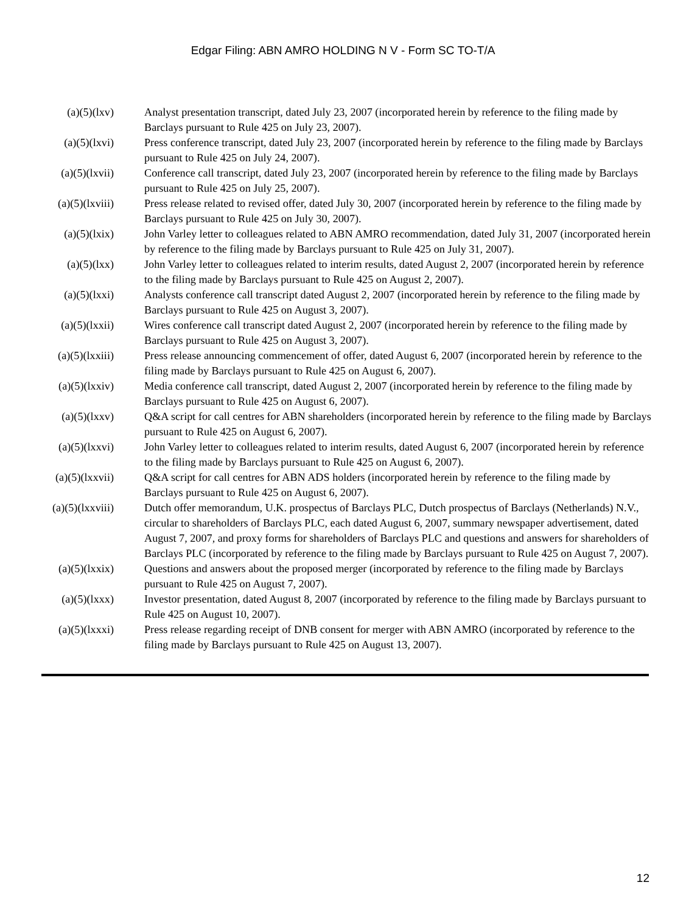Edgar Filing: ABN AMRO HOLDING N V - Form SC TO-T/A
| (a)(5)(lxv) | Analyst presentation transcript, dated July 23, 2007 (incorporated herein by reference to the filing made by Barclays pursuant to Rule 425 on July 23, 2007). |
| (a)(5)(lxvi) | Press conference transcript, dated July 23, 2007 (incorporated herein by reference to the filing made by Barclays pursuant to Rule 425 on July 24, 2007). |
| (a)(5)(lxvii) | Conference call transcript, dated July 23, 2007 (incorporated herein by reference to the filing made by Barclays pursuant to Rule 425 on July 25, 2007). |
| (a)(5)(lxviii) | Press release related to revised offer, dated July 30, 2007 (incorporated herein by reference to the filing made by Barclays pursuant to Rule 425 on July 30, 2007). |
| (a)(5)(lxix) | John Varley letter to colleagues related to ABN AMRO recommendation, dated July 31, 2007 (incorporated herein by reference to the filing made by Barclays pursuant to Rule 425 on July 31, 2007). |
| (a)(5)(lxx) | John Varley letter to colleagues related to interim results, dated August 2, 2007 (incorporated herein by reference to the filing made by Barclays pursuant to Rule 425 on August 2, 2007). |
| (a)(5)(lxxi) | Analysts conference call transcript dated August 2, 2007 (incorporated herein by reference to the filing made by Barclays pursuant to Rule 425 on August 3, 2007). |
| (a)(5)(lxxii) | Wires conference call transcript dated August 2, 2007 (incorporated herein by reference to the filing made by Barclays pursuant to Rule 425 on August 3, 2007). |
| (a)(5)(lxxiii) | Press release announcing commencement of offer, dated August 6, 2007 (incorporated herein by reference to the filing made by Barclays pursuant to Rule 425 on August 6, 2007). |
| (a)(5)(lxxiv) | Media conference call transcript, dated August 2, 2007 (incorporated herein by reference to the filing made by Barclays pursuant to Rule 425 on August 6, 2007). |
| (a)(5)(lxxv) | Q&A script for call centres for ABN shareholders (incorporated herein by reference to the filing made by Barclays pursuant to Rule 425 on August 6, 2007). |
| (a)(5)(lxxvi) | John Varley letter to colleagues related to interim results, dated August 6, 2007 (incorporated herein by reference to the filing made by Barclays pursuant to Rule 425 on August 6, 2007). |
| (a)(5)(lxxvii) | Q&A script for call centres for ABN ADS holders (incorporated herein by reference to the filing made by Barclays pursuant to Rule 425 on August 6, 2007). |
| (a)(5)(lxxviii) | Dutch offer memorandum, U.K. prospectus of Barclays PLC, Dutch prospectus of Barclays (Netherlands) N.V., circular to shareholders of Barclays PLC, each dated August 6, 2007, summary newspaper advertisement, dated August 7, 2007, and proxy forms for shareholders of Barclays PLC and questions and answers for shareholders of Barclays PLC (incorporated by reference to the filing made by Barclays pursuant to Rule 425 on August 7, 2007). |
| (a)(5)(lxxix) | Questions and answers about the proposed merger (incorporated by reference to the filing made by Barclays pursuant to Rule 425 on August 7, 2007). |
| (a)(5)(lxxx) | Investor presentation, dated August 8, 2007 (incorporated by reference to the filing made by Barclays pursuant to Rule 425 on August 10, 2007). |
| (a)(5)(lxxxi) | Press release regarding receipt of DNB consent for merger with ABN AMRO (incorporated by reference to the filing made by Barclays pursuant to Rule 425 on August 13, 2007). |
12